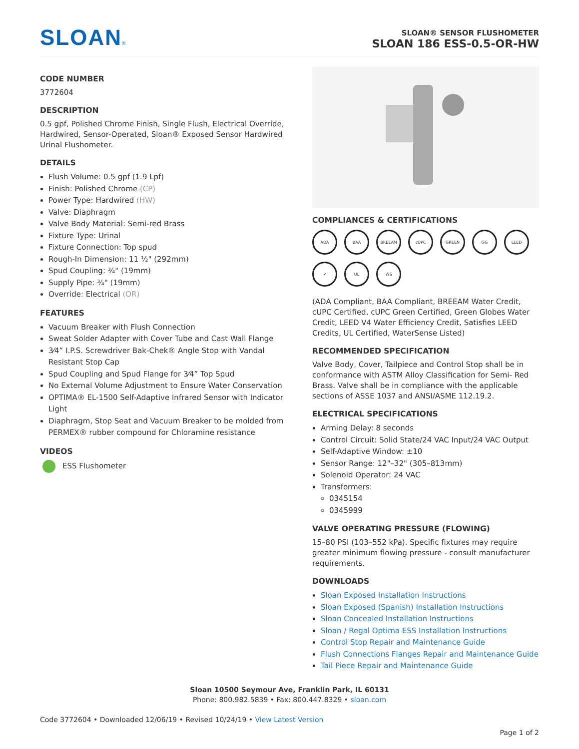SLOAN®
SLOAN® SENSOR FLUSHOMETER
SLOAN 186 ESS-0.5-OR-HW
CODE NUMBER
3772604
DESCRIPTION
0.5 gpf, Polished Chrome Finish, Single Flush, Electrical Override, Hardwired, Sensor-Operated, Sloan® Exposed Sensor Hardwired Urinal Flushometer.
DETAILS
Flush Volume: 0.5 gpf (1.9 Lpf)
Finish: Polished Chrome (CP)
Power Type: Hardwired (HW)
Valve: Diaphragm
Valve Body Material: Semi-red Brass
Fixture Type: Urinal
Fixture Connection: Top spud
Rough-In Dimension: 11 ½" (292mm)
Spud Coupling: ¾" (19mm)
Supply Pipe: ¾" (19mm)
Override: Electrical (OR)
FEATURES
Vacuum Breaker with Flush Connection
Sweat Solder Adapter with Cover Tube and Cast Wall Flange
3⁄4” I.P.S. Screwdriver Bak-Chek® Angle Stop with Vandal Resistant Stop Cap
Spud Coupling and Spud Flange for 3⁄4” Top Spud
No External Volume Adjustment to Ensure Water Conservation
OPTIMA® EL-1500 Self-Adaptive Infrared Sensor with Indicator Light
Diaphragm, Stop Seat and Vacuum Breaker to be molded from PERMEX® rubber compound for Chloramine resistance
VIDEOS
ESS Flushometer
COMPLIANCES & CERTIFICATIONS
ADA
BAA
BREEAM
cUPC
GREEN
GG
LEED
✔
UL
WS
(ADA Compliant, BAA Compliant, BREEAM Water Credit, cUPC Certified, cUPC Green Certified, Green Globes Water Credit, LEED V4 Water Efficiency Credit, Satisfies LEED Credits, UL Certified, WaterSense Listed)
RECOMMENDED SPECIFICATION
Valve Body, Cover, Tailpiece and Control Stop shall be in conformance with ASTM Alloy Classification for Semi- Red Brass. Valve shall be in compliance with the applicable sections of ASSE 1037 and ANSI/ASME 112.19.2.
ELECTRICAL SPECIFICATIONS
Arming Delay: 8 seconds
Control Circuit: Solid State/24 VAC Input/24 VAC Output
Self-Adaptive Window: ±10
Sensor Range: 12"–32" (305–813mm)
Solenoid Operator: 24 VAC
Transformers:
0345154
0345999
VALVE OPERATING PRESSURE (FLOWING)
15–80 PSI (103–552 kPa). Specific fixtures may require greater minimum flowing pressure - consult manufacturer requirements.
DOWNLOADS
Sloan Exposed Installation Instructions
Sloan Exposed (Spanish) Installation Instructions
Sloan Concealed Installation Instructions
Sloan / Regal Optima ESS Installation Instructions
Control Stop Repair and Maintenance Guide
Flush Connections Flanges Repair and Maintenance Guide
Tail Piece Repair and Maintenance Guide
Sloan 10500 Seymour Ave, Franklin Park, IL 60131
Phone: 800.982.5839 • Fax: 800.447.8329 • sloan.com
Code 3772604 • Downloaded 12/06/19 • Revised 10/24/19 • View Latest Version
Page 1 of 2